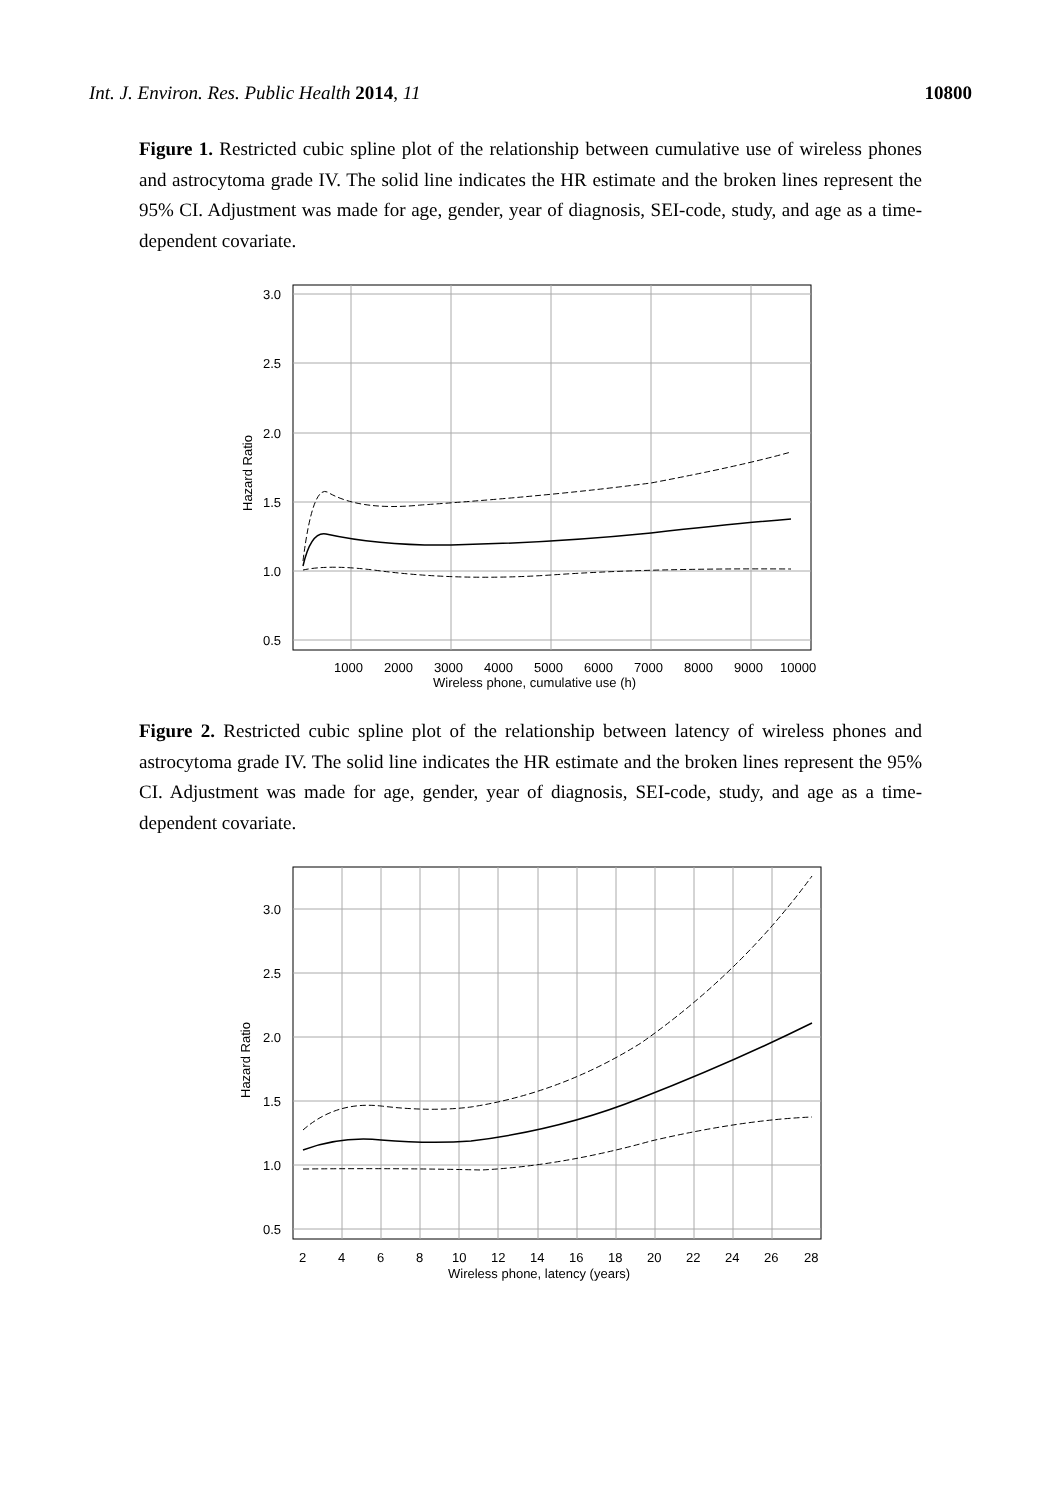Int. J. Environ. Res. Public Health 2014, 11 10800
Figure 1. Restricted cubic spline plot of the relationship between cumulative use of wireless phones and astrocytoma grade IV. The solid line indicates the HR estimate and the broken lines represent the 95% CI. Adjustment was made for age, gender, year of diagnosis, SEI-code, study, and age as a time-dependent covariate.
3.0
2.5
2.0
1.5
1.0
0.5
1000
2000
3000
4000
5000
6000
7000
8000
9000
10000
Wireless phone, cumulative use (h)
Hazard Ratio
Figure 2. Restricted cubic spline plot of the relationship between latency of wireless phones and astrocytoma grade IV. The solid line indicates the HR estimate and the broken lines represent the 95% CI. Adjustment was made for age, gender, year of diagnosis, SEI-code, study, and age as a time-dependent covariate.
3.0
2.5
2.0
1.5
1.0
0.5
2
4
6
8
10
12
14
16
18
20
22
24
26
28
Wireless phone, latency (years)
Hazard Ratio